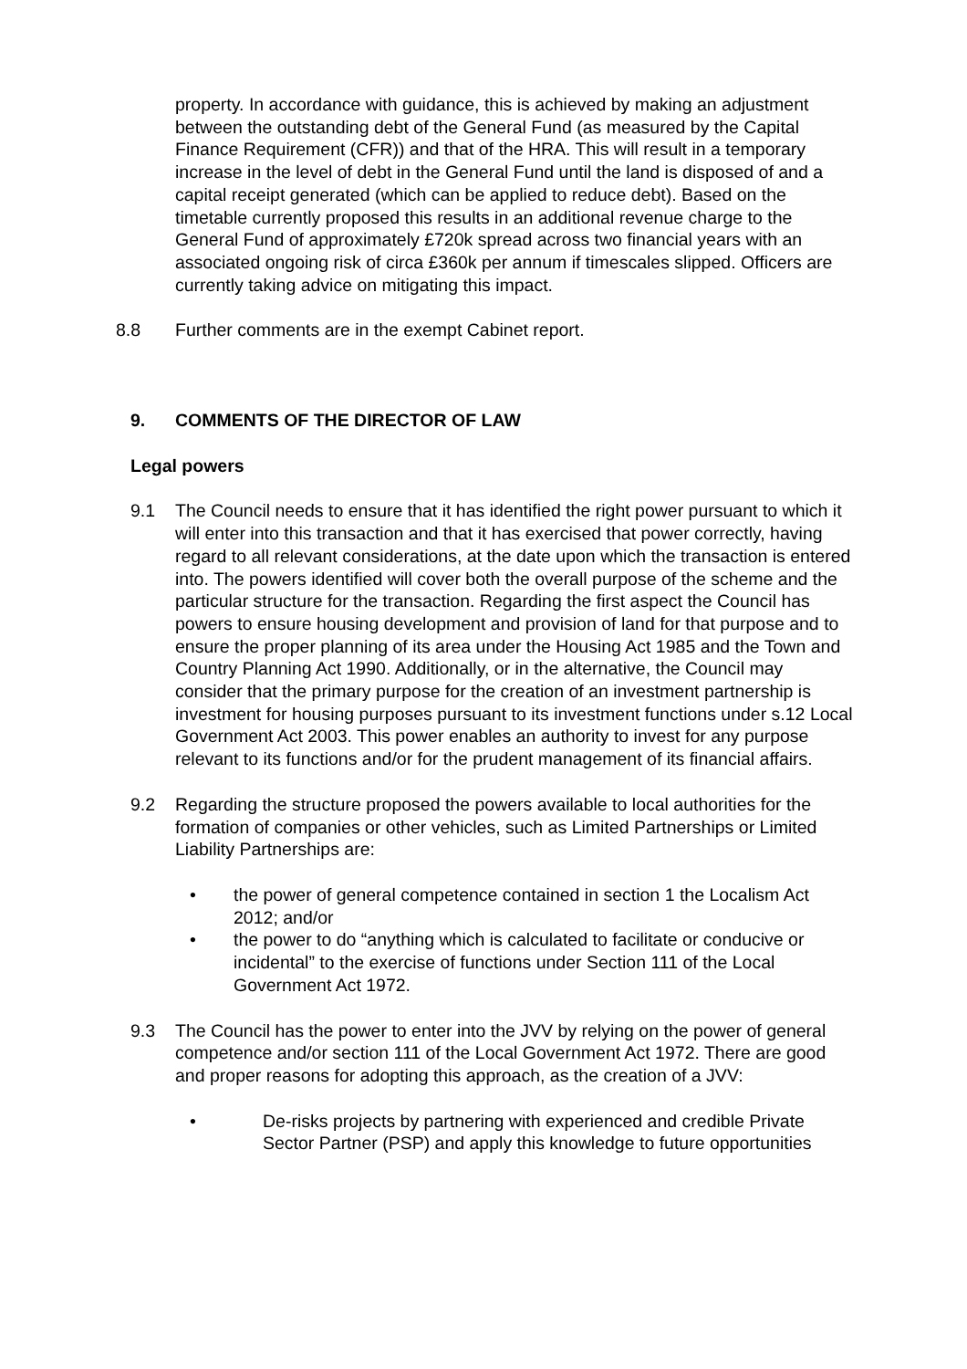property. In accordance with guidance, this is achieved by making an adjustment between the outstanding debt of the General Fund (as measured by the Capital Finance Requirement (CFR)) and that of the HRA. This will result in a temporary increase in the level of debt in the General Fund until the land is disposed of and a capital receipt generated (which can be applied to reduce debt). Based on the timetable currently proposed this results in an additional revenue charge to the General Fund of approximately £720k spread across two financial years with an associated ongoing risk of circa £360k per annum if timescales slipped. Officers are currently taking advice on mitigating this impact.
8.8 Further comments are in the exempt Cabinet report.
9. COMMENTS OF THE DIRECTOR OF LAW
Legal powers
9.1 The Council needs to ensure that it has identified the right power pursuant to which it will enter into this transaction and that it has exercised that power correctly, having regard to all relevant considerations, at the date upon which the transaction is entered into. The powers identified will cover both the overall purpose of the scheme and the particular structure for the transaction. Regarding the first aspect the Council has powers to ensure housing development and provision of land for that purpose and to ensure the proper planning of its area under the Housing Act 1985 and the Town and Country Planning Act 1990. Additionally, or in the alternative, the Council may consider that the primary purpose for the creation of an investment partnership is investment for housing purposes pursuant to its investment functions under s.12 Local Government Act 2003. This power enables an authority to invest for any purpose relevant to its functions and/or for the prudent management of its financial affairs.
9.2 Regarding the structure proposed the powers available to local authorities for the formation of companies or other vehicles, such as Limited Partnerships or Limited Liability Partnerships are:
• the power of general competence contained in section 1 the Localism Act 2012; and/or
• the power to do “anything which is calculated to facilitate or conducive or incidental” to the exercise of functions under Section 111 of the Local Government Act 1972.
9.3 The Council has the power to enter into the JVV by relying on the power of general competence and/or section 111 of the Local Government Act 1972. There are good and proper reasons for adopting this approach, as the creation of a JVV:
• De-risks projects by partnering with experienced and credible Private Sector Partner (PSP) and apply this knowledge to future opportunities